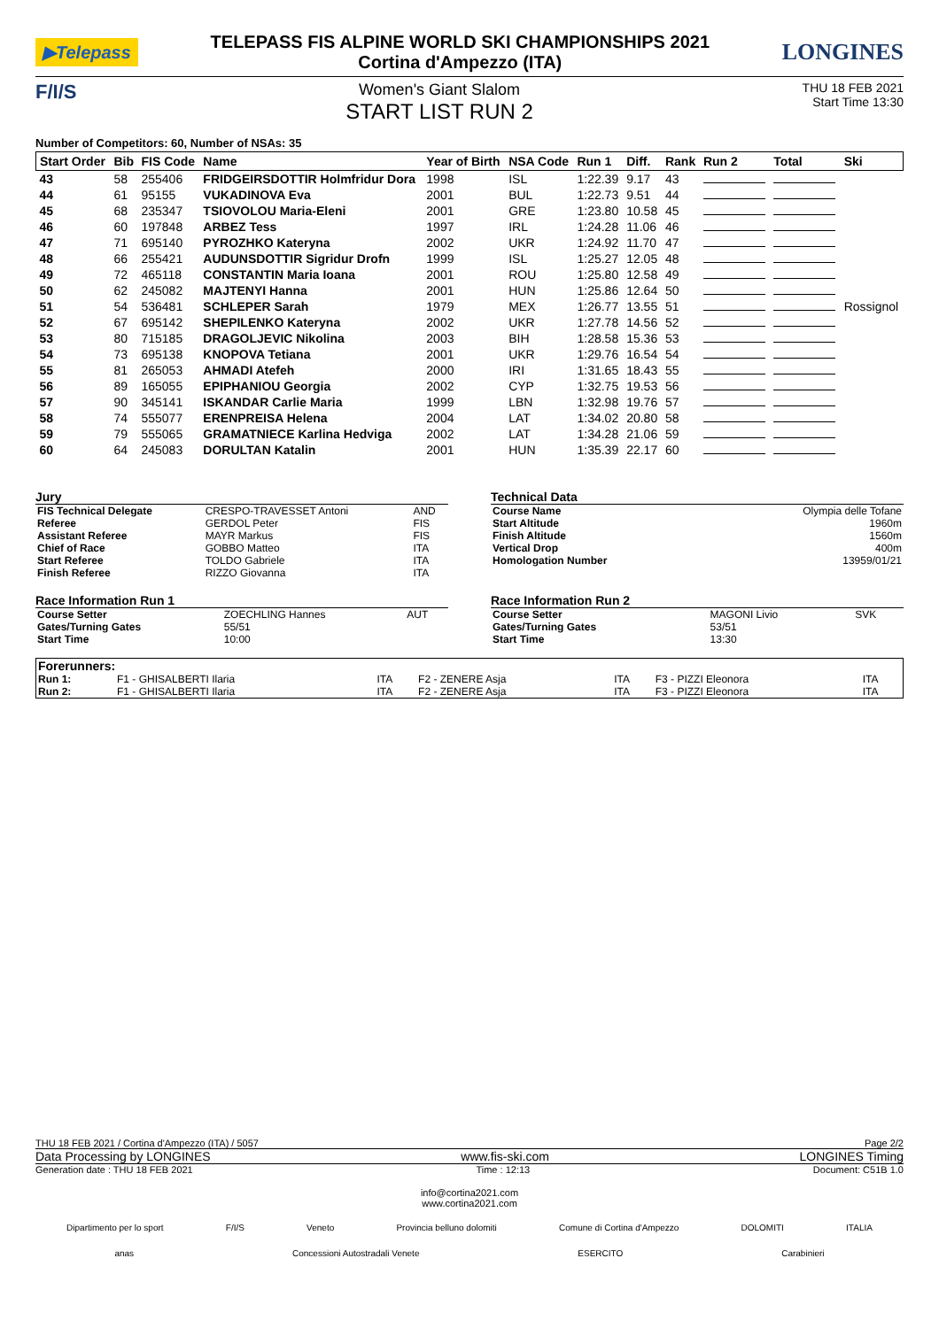▶Telepass
TELEPASS FIS ALPINE WORLD SKI CHAMPIONSHIPS 2021
Cortina d'Ampezzo (ITA)
LONGINES
F/I/S
Women's Giant Slalom
START LIST RUN 2
THU 18 FEB 2021
Start Time 13:30
Number of Competitors: 60, Number of NSAs: 35
| Start Order | Bib | FIS Code | Name | Year of Birth | NSA Code | Run 1 | Diff. | Rank | Run 2 | Total | Ski |
| --- | --- | --- | --- | --- | --- | --- | --- | --- | --- | --- | --- |
| 43 | 58 | 255406 | FRIDGEIRSDOTTIR Holmfridur Dora | 1998 | ISL | 1:22.39 | 9.17 | 43 | | | |
| 44 | 61 | 95155 | VUKADINOVA Eva | 2001 | BUL | 1:22.73 | 9.51 | 44 | | | |
| 45 | 68 | 235347 | TSIOVOLOU Maria-Eleni | 2001 | GRE | 1:23.80 | 10.58 | 45 | | | |
| 46 | 60 | 197848 | ARBEZ Tess | 1997 | IRL | 1:24.28 | 11.06 | 46 | | | |
| 47 | 71 | 695140 | PYROZHKO Kateryna | 2002 | UKR | 1:24.92 | 11.70 | 47 | | | |
| 48 | 66 | 255421 | AUDUNSDOTTIR Sigridur Drofn | 1999 | ISL | 1:25.27 | 12.05 | 48 | | | |
| 49 | 72 | 465118 | CONSTANTIN Maria Ioana | 2001 | ROU | 1:25.80 | 12.58 | 49 | | | |
| 50 | 62 | 245082 | MAJTENYI Hanna | 2001 | HUN | 1:25.86 | 12.64 | 50 | | | |
| 51 | 54 | 536481 | SCHLEPER Sarah | 1979 | MEX | 1:26.77 | 13.55 | 51 | | | Rossignol |
| 52 | 67 | 695142 | SHEPILENKO Kateryna | 2002 | UKR | 1:27.78 | 14.56 | 52 | | | |
| 53 | 80 | 715185 | DRAGOLJEVIC Nikolina | 2003 | BIH | 1:28.58 | 15.36 | 53 | | | |
| 54 | 73 | 695138 | KNOPOVA Tetiana | 2001 | UKR | 1:29.76 | 16.54 | 54 | | | |
| 55 | 81 | 265053 | AHMADI Atefeh | 2000 | IRI | 1:31.65 | 18.43 | 55 | | | |
| 56 | 89 | 165055 | EPIPHANIOU Georgia | 2002 | CYP | 1:32.75 | 19.53 | 56 | | | |
| 57 | 90 | 345141 | ISKANDAR Carlie Maria | 1999 | LBN | 1:32.98 | 19.76 | 57 | | | |
| 58 | 74 | 555077 | ERENPREISA Helena | 2004 | LAT | 1:34.02 | 20.80 | 58 | | | |
| 59 | 79 | 555065 | GRAMATNIECE Karlina Hedviga | 2002 | LAT | 1:34.28 | 21.06 | 59 | | | |
| 60 | 64 | 245083 | DORULTAN Katalin | 2001 | HUN | 1:35.39 | 22.17 | 60 | | | |
Jury
| FIS Technical Delegate | CRESPO-TRAVESSET Antoni | AND |
| Referee | GERDOL Peter | FIS |
| Assistant Referee | MAYR Markus | FIS |
| Chief of Race | GOBBO Matteo | ITA |
| Start Referee | TOLDO Gabriele | ITA |
| Finish Referee | RIZZO Giovanna | ITA |
Race Information Run 1
| Course Setter | ZOECHLING Hannes | AUT |
| Gates/Turning Gates | 55/51 | |
| Start Time | 10:00 | |
Technical Data
| Course Name | Olympia delle Tofane |
| Start Altitude | 1960m |
| Finish Altitude | 1560m |
| Vertical Drop | 400m |
| Homologation Number | 13959/01/21 |
Race Information Run 2
| Course Setter | MAGONI Livio | SVK |
| Gates/Turning Gates | 53/51 | |
| Start Time | 13:30 | |
| Forerunners: | | | | | | |
| Run 1: | F1 - GHISALBERTI Ilaria | ITA | F2 - ZENERE Asja | ITA | F3 - PIZZI Eleonora | ITA |
| Run 2: | F1 - GHISALBERTI Ilaria | ITA | F2 - ZENERE Asja | ITA | F3 - PIZZI Eleonora | ITA |
THU 18 FEB 2021 / Cortina d'Ampezzo (ITA) / 5057 Page 2/2
Data Processing by LONGINES www.fis-ski.com LONGINES Timing
Generation date : THU 18 FEB 2021 Time : 12:13 Document: C51B 1.0
info@cortina2021.com
www.cortina2021.com
Dipartimento per lo sport F/I/S Veneto Provincia belluno dolomiti Comune di Cortina d'Ampezzo DOLOMITI ITALIA
anas Concessioni Autostradali Venete ESERCITO Carabinieri